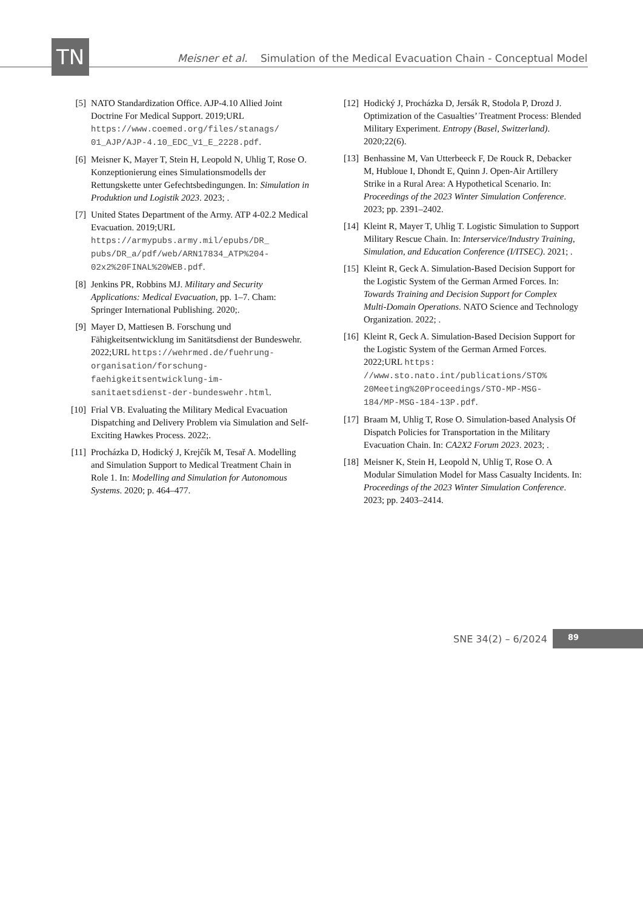TN
Meisner et al. Simulation of the Medical Evacuation Chain - Conceptual Model
[5] NATO Standardization Office. AJP-4.10 Allied Joint Doctrine For Medical Support. 2019;URL https://www.coemed.org/files/stanags/ 01_AJP/AJP-4.10_EDC_V1_E_2228.pdf.
[6] Meisner K, Mayer T, Stein H, Leopold N, Uhlig T, Rose O. Konzeptionierung eines Simulationsmodells der Rettungskette unter Gefechtsbedingungen. In: Simulation in Produktion und Logistik 2023. 2023; .
[7] United States Department of the Army. ATP 4-02.2 Medical Evacuation. 2019;URL https://armypubs.army.mil/epubs/DR_ pubs/DR_a/pdf/web/ARN17834_ATP%204- 02x2%20FINAL%20WEB.pdf.
[8] Jenkins PR, Robbins MJ. Military and Security Applications: Medical Evacuation, pp. 1–7. Cham: Springer International Publishing. 2020;.
[9] Mayer D, Mattiesen B. Forschung und Fähigkeitsentwicklung im Sanitätsdienst der Bundeswehr. 2022;URL https://wehrmed.de/fuehrung- organisation/forschung- faehigkeitsentwicklung-im- sanitaetsdienst-der-bundeswehr.html.
[10] Frial VB. Evaluating the Military Medical Evacuation Dispatching and Delivery Problem via Simulation and Self-Exciting Hawkes Process. 2022;.
[11] Procházka D, Hodický J, Krejĉík M, Tesař A. Modelling and Simulation Support to Medical Treatment Chain in Role 1. In: Modelling and Simulation for Autonomous Systems. 2020; p. 464–477.
[12] Hodický J, Procházka D, Jersák R, Stodola P, Drozd J. Optimization of the Casualties’ Treatment Process: Blended Military Experiment. Entropy (Basel, Switzerland). 2020;22(6).
[13] Benhassine M, Van Utterbeeck F, De Rouck R, Debacker M, Hubloue I, Dhondt E, Quinn J. Open-Air Artillery Strike in a Rural Area: A Hypothetical Scenario. In: Proceedings of the 2023 Winter Simulation Conference. 2023; pp. 2391–2402.
[14] Kleint R, Mayer T, Uhlig T. Logistic Simulation to Support Military Rescue Chain. In: Interservice/Industry Training, Simulation, and Education Conference (I/ITSEC). 2021; .
[15] Kleint R, Geck A. Simulation-Based Decision Support for the Logistic System of the German Armed Forces. In: Towards Training and Decision Support for Complex Multi-Domain Operations. NATO Science and Technology Organization. 2022; .
[16] Kleint R, Geck A. Simulation-Based Decision Support for the Logistic System of the German Armed Forces. 2022;URL https: //www.sto.nato.int/publications/STO% 20Meeting%20Proceedings/STO-MP-MSG- 184/MP-MSG-184-13P.pdf.
[17] Braam M, Uhlig T, Rose O. Simulation-based Analysis Of Dispatch Policies for Transportation in the Military Evacuation Chain. In: CA2X2 Forum 2023. 2023; .
[18] Meisner K, Stein H, Leopold N, Uhlig T, Rose O. A Modular Simulation Model for Mass Casualty Incidents. In: Proceedings of the 2023 Winter Simulation Conference. 2023; pp. 2403–2414.
SNE 34(2) – 6/2024 89